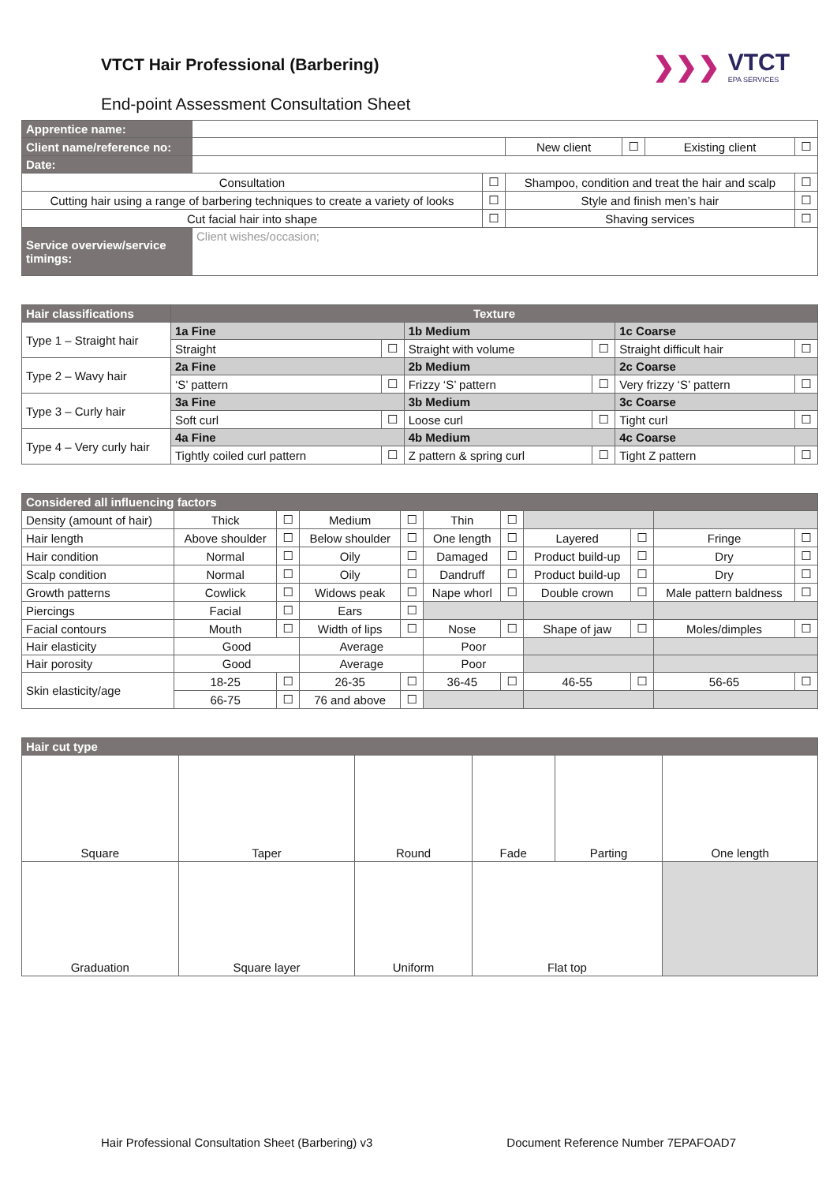VTCT Hair Professional (Barbering)
❯❯❯ VTCT
EPA SERVICES
End-point Assessment Consultation Sheet
| Apprentice name: | | | | | | |
| Client name/reference no: | | | New client | ☐ | Existing client | ☐ |
| Date: | | | | | | |
| Consultation | | ☐ | Shampoo, condition and treat the hair and scalp | | | ☐ |
| Cutting hair using a range of barbering techniques to create a variety of looks | | ☐ | Style and finish men’s hair | | | ☐ |
| Cut facial hair into shape | | ☐ | Shaving services | | | ☐ |
| Service overview/service timings: | Client wishes/occasion; | | | | | |
| Hair classifications | Texture | | | | | |
| --- | --- | --- | --- | --- | --- | --- |
| Type 1 – Straight hair | 1a Fine | | 1b Medium | | 1c Coarse | |
| | Straight | ☐ | Straight with volume | ☐ | Straight difficult hair | ☐ |
| Type 2 – Wavy hair | 2a Fine | | 2b Medium | | 2c Coarse | |
| | ‘S’ pattern | ☐ | Frizzy ‘S’ pattern | ☐ | Very frizzy ‘S’ pattern | ☐ |
| Type 3 – Curly hair | 3a Fine | | 3b Medium | | 3c Coarse | |
| | Soft curl | ☐ | Loose curl | ☐ | Tight curl | ☐ |
| Type 4 – Very curly hair | 4a Fine | | 4b Medium | | 4c Coarse | |
| | Tightly coiled curl pattern | ☐ | Z pattern & spring curl | ☐ | Tight Z pattern | ☐ |
| Considered all influencing factors | | | | | | | | | | |
| --- | --- | --- | --- | --- | --- | --- | --- | --- | --- | --- |
| Density (amount of hair) | Thick | ☐ | Medium | ☐ | Thin | ☐ | | | | |
| Hair length | Above shoulder | ☐ | Below shoulder | ☐ | One length | ☐ | Layered | ☐ | Fringe | ☐ |
| Hair condition | Normal | ☐ | Oily | ☐ | Damaged | ☐ | Product build-up | ☐ | Dry | ☐ |
| Scalp condition | Normal | ☐ | Oily | ☐ | Dandruff | ☐ | Product build-up | ☐ | Dry | ☐ |
| Growth patterns | Cowlick | ☐ | Widows peak | ☐ | Nape whorl | ☐ | Double crown | ☐ | Male pattern baldness | ☐ |
| Piercings | Facial | ☐ | Ears | ☐ | | | | | | |
| Facial contours | Mouth | ☐ | Width of lips | ☐ | Nose | ☐ | Shape of jaw | ☐ | Moles/dimples | ☐ |
| Hair elasticity | Good | | Average | | Poor | | | | | |
| Hair porosity | Good | | Average | | Poor | | | | | |
| Skin elasticity/age | 18-25 | ☐ | 26-35 | ☐ | 36-45 | ☐ | 46-55 | ☐ | 56-65 | ☐ |
| | 66-75 | ☐ | 76 and above | ☐ | | | | | | |
| Hair cut type | | | | | |
| --- | --- | --- | --- | --- | --- |
| Square | Taper | Round | Fade | Parting | One length |
| Graduation | Square layer | Uniform | Flat top | | |
Hair Professional Consultation Sheet (Barbering) v3 Document Reference Number 7EPAFOAD7